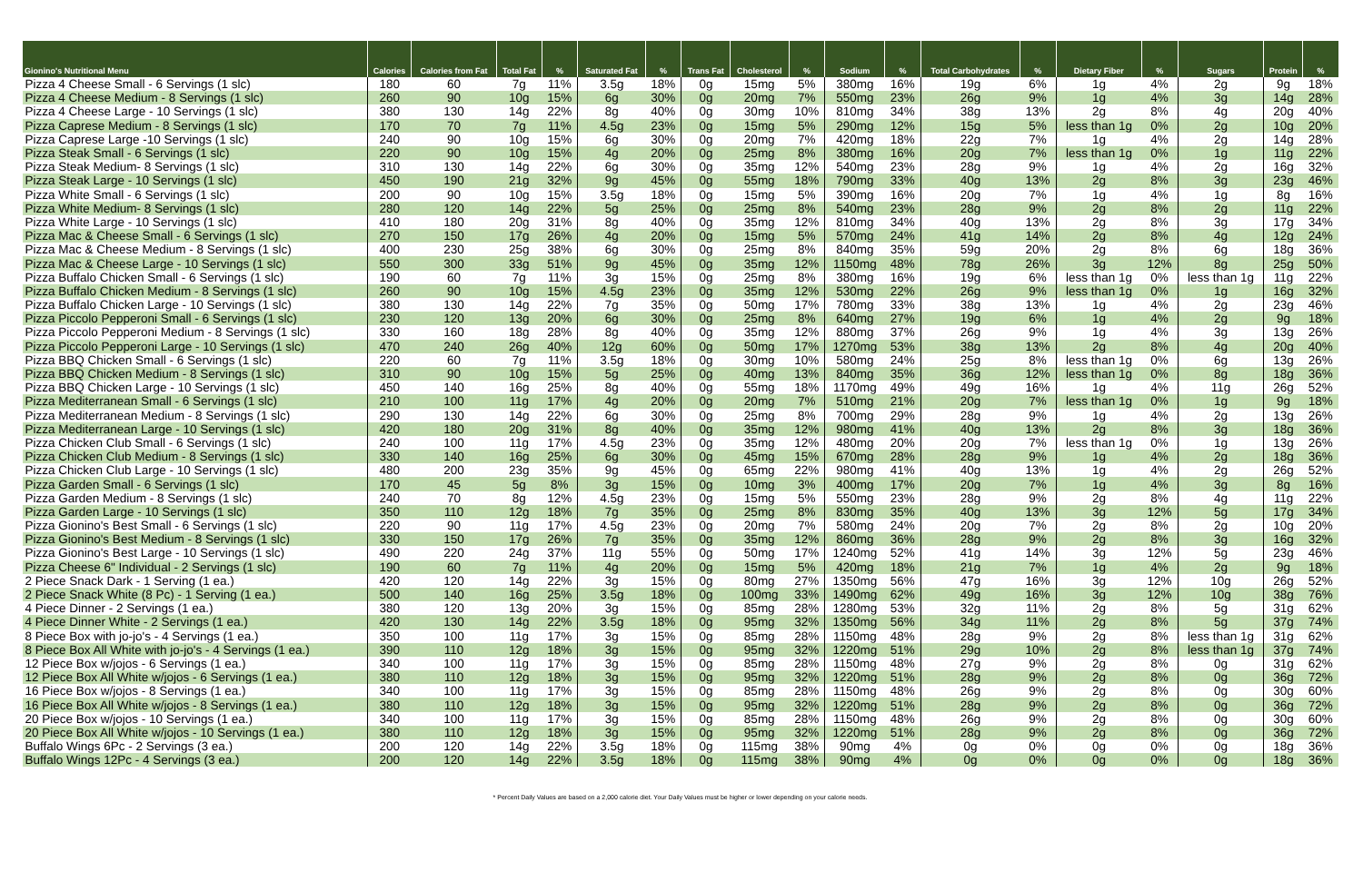| Gionino's Nutritional Menu | Calories | Calories from Fat | Total Fat | % | Saturated Fat | % | Trans Fat | Cholesterol | % | Sodium | % | Total Carbohydrates | % | Dietary Fiber | % | Sugars | Protein | % |
| --- | --- | --- | --- | --- | --- | --- | --- | --- | --- | --- | --- | --- | --- | --- | --- | --- | --- | --- |
| Pizza 4 Cheese Small - 6 Servings (1 slc) | 180 | 60 | 7g | 11% | 3.5g | 18% | 0g | 15mg | 5% | 380mg | 16% | 19g | 6% | 1g | 4% | 2g | 9g | 18% |
| Pizza 4 Cheese Medium - 8 Servings (1 slc) | 260 | 90 | 10g | 15% | 6g | 30% | 0g | 20mg | 7% | 550mg | 23% | 26g | 9% | 1g | 4% | 3g | 14g | 28% |
| Pizza 4 Cheese Large - 10 Servings (1 slc) | 380 | 130 | 14g | 22% | 8g | 40% | 0g | 30mg | 10% | 810mg | 34% | 38g | 13% | 2g | 8% | 4g | 20g | 40% |
| Pizza Caprese Medium - 8 Servings (1 slc) | 170 | 70 | 7g | 11% | 4.5g | 23% | 0g | 15mg | 5% | 290mg | 12% | 15g | 5% | less than 1g | 0% | 2g | 10g | 20% |
| Pizza Caprese Large -10 Servings (1 slc) | 240 | 90 | 10g | 15% | 6g | 30% | 0g | 20mg | 7% | 420mg | 18% | 22g | 7% | 1g | 4% | 2g | 14g | 28% |
| Pizza Steak Small - 6 Servings (1 slc) | 220 | 90 | 10g | 15% | 4g | 20% | 0g | 25mg | 8% | 380mg | 16% | 20g | 7% | less than 1g | 0% | 1g | 11g | 22% |
| Pizza Steak Medium- 8 Servings (1 slc) | 310 | 130 | 14g | 22% | 6g | 30% | 0g | 35mg | 12% | 540mg | 23% | 28g | 9% | 1g | 4% | 2g | 16g | 32% |
| Pizza Steak Large - 10 Servings (1 slc) | 450 | 190 | 21g | 32% | 9g | 45% | 0g | 55mg | 18% | 790mg | 33% | 40g | 13% | 2g | 8% | 3g | 23g | 46% |
| Pizza White Small - 6 Servings (1 slc) | 200 | 90 | 10g | 15% | 3.5g | 18% | 0g | 15mg | 5% | 390mg | 16% | 20g | 7% | 1g | 4% | 1g | 8g | 16% |
| Pizza White Medium- 8 Servings (1 slc) | 280 | 120 | 14g | 22% | 5g | 25% | 0g | 25mg | 8% | 540mg | 23% | 28g | 9% | 2g | 8% | 2g | 11g | 22% |
| Pizza White Large - 10 Servings (1 slc) | 410 | 180 | 20g | 31% | 8g | 40% | 0g | 35mg | 12% | 810mg | 34% | 40g | 13% | 2g | 8% | 3g | 17g | 34% |
| Pizza Mac & Cheese Small - 6 Servings (1 slc) | 270 | 150 | 17g | 26% | 4g | 20% | 0g | 15mg | 5% | 570mg | 24% | 41g | 14% | 2g | 8% | 4g | 12g | 24% |
| Pizza Mac & Cheese Medium - 8 Servings (1 slc) | 400 | 230 | 25g | 38% | 6g | 30% | 0g | 25mg | 8% | 840mg | 35% | 59g | 20% | 2g | 8% | 6g | 18g | 36% |
| Pizza Mac & Cheese Large - 10 Servings (1 slc) | 550 | 300 | 33g | 51% | 9g | 45% | 0g | 35mg | 12% | 1150mg | 48% | 78g | 26% | 3g | 12% | 8g | 25g | 50% |
| Pizza Buffalo Chicken Small - 6 Servings (1 slc) | 190 | 60 | 7g | 11% | 3g | 15% | 0g | 25mg | 8% | 380mg | 16% | 19g | 6% | less than 1g | 0% | less than 1g | 11g | 22% |
| Pizza Buffalo Chicken Medium - 8 Servings (1 slc) | 260 | 90 | 10g | 15% | 4.5g | 23% | 0g | 35mg | 12% | 530mg | 22% | 26g | 9% | less than 1g | 0% | 1g | 16g | 32% |
| Pizza Buffalo Chicken Large - 10 Servings (1 slc) | 380 | 130 | 14g | 22% | 7g | 35% | 0g | 50mg | 17% | 780mg | 33% | 38g | 13% | 1g | 4% | 2g | 23g | 46% |
| Pizza Piccolo Pepperoni Small - 6 Servings (1 slc) | 230 | 120 | 13g | 20% | 6g | 30% | 0g | 25mg | 8% | 640mg | 27% | 19g | 6% | 1g | 4% | 2g | 9g | 18% |
| Pizza Piccolo Pepperoni Medium - 8 Servings (1 slc) | 330 | 160 | 18g | 28% | 8g | 40% | 0g | 35mg | 12% | 880mg | 37% | 26g | 9% | 1g | 4% | 3g | 13g | 26% |
| Pizza Piccolo Pepperoni Large - 10 Servings (1 slc) | 470 | 240 | 26g | 40% | 12g | 60% | 0g | 50mg | 17% | 1270mg | 53% | 38g | 13% | 2g | 8% | 4g | 20g | 40% |
| Pizza BBQ Chicken Small - 6 Servings (1 slc) | 220 | 60 | 7g | 11% | 3.5g | 18% | 0g | 30mg | 10% | 580mg | 24% | 25g | 8% | less than 1g | 0% | 6g | 13g | 26% |
| Pizza BBQ Chicken Medium - 8 Servings (1 slc) | 310 | 90 | 10g | 15% | 5g | 25% | 0g | 40mg | 13% | 840mg | 35% | 36g | 12% | less than 1g | 0% | 8g | 18g | 36% |
| Pizza BBQ Chicken Large - 10 Servings (1 slc) | 450 | 140 | 16g | 25% | 8g | 40% | 0g | 55mg | 18% | 1170mg | 49% | 49g | 16% | 1g | 4% | 11g | 26g | 52% |
| Pizza Mediterranean Small - 6 Servings (1 slc) | 210 | 100 | 11g | 17% | 4g | 20% | 0g | 20mg | 7% | 510mg | 21% | 20g | 7% | less than 1g | 0% | 1g | 9g | 18% |
| Pizza Mediterranean Medium - 8 Servings (1 slc) | 290 | 130 | 14g | 22% | 6g | 30% | 0g | 25mg | 8% | 700mg | 29% | 28g | 9% | 1g | 4% | 2g | 13g | 26% |
| Pizza Mediterranean Large - 10 Servings (1 slc) | 420 | 180 | 20g | 31% | 8g | 40% | 0g | 35mg | 12% | 980mg | 41% | 40g | 13% | 2g | 8% | 3g | 18g | 36% |
| Pizza Chicken Club Small - 6 Servings (1 slc) | 240 | 100 | 11g | 17% | 4.5g | 23% | 0g | 35mg | 12% | 480mg | 20% | 20g | 7% | less than 1g | 0% | 1g | 13g | 26% |
| Pizza Chicken Club Medium - 8 Servings (1 slc) | 330 | 140 | 16g | 25% | 6g | 30% | 0g | 45mg | 15% | 670mg | 28% | 28g | 9% | 1g | 4% | 2g | 18g | 36% |
| Pizza Chicken Club Large - 10 Servings (1 slc) | 480 | 200 | 23g | 35% | 9g | 45% | 0g | 65mg | 22% | 980mg | 41% | 40g | 13% | 1g | 4% | 2g | 26g | 52% |
| Pizza Garden Small - 6 Servings (1 slc) | 170 | 45 | 5g | 8% | 3g | 15% | 0g | 10mg | 3% | 400mg | 17% | 20g | 7% | 1g | 4% | 3g | 8g | 16% |
| Pizza Garden Medium - 8 Servings (1 slc) | 240 | 70 | 8g | 12% | 4.5g | 23% | 0g | 15mg | 5% | 550mg | 23% | 28g | 9% | 2g | 8% | 4g | 11g | 22% |
| Pizza Garden Large - 10 Servings (1 slc) | 350 | 110 | 12g | 18% | 7g | 35% | 0g | 25mg | 8% | 830mg | 35% | 40g | 13% | 3g | 12% | 5g | 17g | 34% |
| Pizza Gionino's Best Small - 6 Servings (1 slc) | 220 | 90 | 11g | 17% | 4.5g | 23% | 0g | 20mg | 7% | 580mg | 24% | 20g | 7% | 2g | 8% | 2g | 10g | 20% |
| Pizza Gionino's Best Medium - 8 Servings (1 slc) | 330 | 150 | 17g | 26% | 7g | 35% | 0g | 35mg | 12% | 860mg | 36% | 28g | 9% | 2g | 8% | 3g | 16g | 32% |
| Pizza Gionino's Best Large - 10 Servings (1 slc) | 490 | 220 | 24g | 37% | 11g | 55% | 0g | 50mg | 17% | 1240mg | 52% | 41g | 14% | 3g | 12% | 5g | 23g | 46% |
| Pizza Cheese 6" Individual - 2 Servings (1 slc) | 190 | 60 | 7g | 11% | 4g | 20% | 0g | 15mg | 5% | 420mg | 18% | 21g | 7% | 1g | 4% | 2g | 9g | 18% |
| 2 Piece Snack Dark - 1 Serving (1 ea.) | 420 | 120 | 14g | 22% | 3g | 15% | 0g | 80mg | 27% | 1350mg | 56% | 47g | 16% | 3g | 12% | 10g | 26g | 52% |
| 2 Piece Snack White (8 Pc) - 1 Serving (1 ea.) | 500 | 140 | 16g | 25% | 3.5g | 18% | 0g | 100mg | 33% | 1490mg | 62% | 49g | 16% | 3g | 12% | 10g | 38g | 76% |
| 4 Piece Dinner - 2 Servings (1 ea.) | 380 | 120 | 13g | 20% | 3g | 15% | 0g | 85mg | 28% | 1280mg | 53% | 32g | 11% | 2g | 8% | 5g | 31g | 62% |
| 4 Piece Dinner White - 2 Servings (1 ea.) | 420 | 130 | 14g | 22% | 3.5g | 18% | 0g | 95mg | 32% | 1350mg | 56% | 34g | 11% | 2g | 8% | 5g | 37g | 74% |
| 8 Piece Box with jo-jo's - 4 Servings (1 ea.) | 350 | 100 | 11g | 17% | 3g | 15% | 0g | 85mg | 28% | 1150mg | 48% | 28g | 9% | 2g | 8% | less than 1g | 31g | 62% |
| 8 Piece Box All White with jo-jo's - 4 Servings (1 ea.) | 390 | 110 | 12g | 18% | 3g | 15% | 0g | 95mg | 32% | 1220mg | 51% | 29g | 10% | 2g | 8% | less than 1g | 37g | 74% |
| 12 Piece Box w/jojos - 6 Servings (1 ea.) | 340 | 100 | 11g | 17% | 3g | 15% | 0g | 85mg | 28% | 1150mg | 48% | 27g | 9% | 2g | 8% | 0g | 31g | 62% |
| 12 Piece Box All White w/jojos - 6 Servings (1 ea.) | 380 | 110 | 12g | 18% | 3g | 15% | 0g | 95mg | 32% | 1220mg | 51% | 28g | 9% | 2g | 8% | 0g | 36g | 72% |
| 16 Piece Box w/jojos - 8 Servings (1 ea.) | 340 | 100 | 11g | 17% | 3g | 15% | 0g | 85mg | 28% | 1150mg | 48% | 26g | 9% | 2g | 8% | 0g | 30g | 60% |
| 16 Piece Box All White w/jojos - 8 Servings (1 ea.) | 380 | 110 | 12g | 18% | 3g | 15% | 0g | 95mg | 32% | 1220mg | 51% | 28g | 9% | 2g | 8% | 0g | 36g | 72% |
| 20 Piece Box w/jojos - 10 Servings (1 ea.) | 340 | 100 | 11g | 17% | 3g | 15% | 0g | 85mg | 28% | 1150mg | 48% | 26g | 9% | 2g | 8% | 0g | 30g | 60% |
| 20 Piece Box All White w/jojos - 10 Servings (1 ea.) | 380 | 110 | 12g | 18% | 3g | 15% | 0g | 95mg | 32% | 1220mg | 51% | 28g | 9% | 2g | 8% | 0g | 36g | 72% |
| Buffalo Wings 6Pc - 2 Servings (3 ea.) | 200 | 120 | 14g | 22% | 3.5g | 18% | 0g | 115mg | 38% | 90mg | 4% | 0g | 0% | 0g | 0% | 0g | 18g | 36% |
| Buffalo Wings 12Pc - 4 Servings (3 ea.) | 200 | 120 | 14g | 22% | 3.5g | 18% | 0g | 115mg | 38% | 90mg | 4% | 0g | 0% | 0g | 0% | 0g | 18g | 36% |
* Percent Daily Values are based on a 2,000 calorie diet. Your Daily Values must be higher or lower depending on your calorie needs.